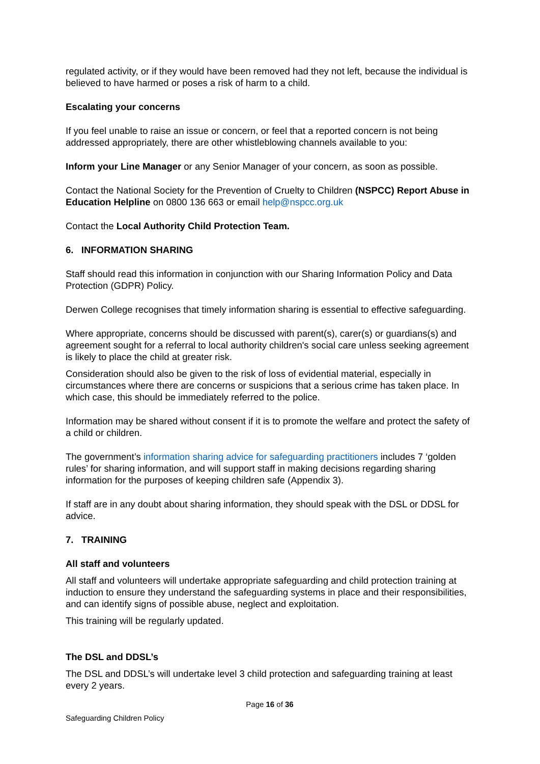regulated activity, or if they would have been removed had they not left, because the individual is believed to have harmed or poses a risk of harm to a child.
Escalating your concerns
If you feel unable to raise an issue or concern, or feel that a reported concern is not being addressed appropriately, there are other whistleblowing channels available to you:
Inform your Line Manager or any Senior Manager of your concern, as soon as possible.
Contact the National Society for the Prevention of Cruelty to Children (NSPCC) Report Abuse in Education Helpline on 0800 136 663 or email help@nspcc.org.uk
Contact the Local Authority Child Protection Team.
6. INFORMATION SHARING
Staff should read this information in conjunction with our Sharing Information Policy and Data Protection (GDPR) Policy.
Derwen College recognises that timely information sharing is essential to effective safeguarding.
Where appropriate, concerns should be discussed with parent(s), carer(s) or guardians(s) and agreement sought for a referral to local authority children's social care unless seeking agreement is likely to place the child at greater risk.
Consideration should also be given to the risk of loss of evidential material, especially in circumstances where there are concerns or suspicions that a serious crime has taken place. In which case, this should be immediately referred to the police.
Information may be shared without consent if it is to promote the welfare and protect the safety of a child or children.
The government’s information sharing advice for safeguarding practitioners includes 7 ‘golden rules’ for sharing information, and will support staff in making decisions regarding sharing information for the purposes of keeping children safe (Appendix 3).
If staff are in any doubt about sharing information, they should speak with the DSL or DDSL for advice.
7. TRAINING
All staff and volunteers
All staff and volunteers will undertake appropriate safeguarding and child protection training at induction to ensure they understand the safeguarding systems in place and their responsibilities, and can identify signs of possible abuse, neglect and exploitation.
This training will be regularly updated.
The DSL and DDSL’s
The DSL and DDSL’s will undertake level 3 child protection and safeguarding training at least every 2 years.
Page 16 of 36
Safeguarding Children Policy